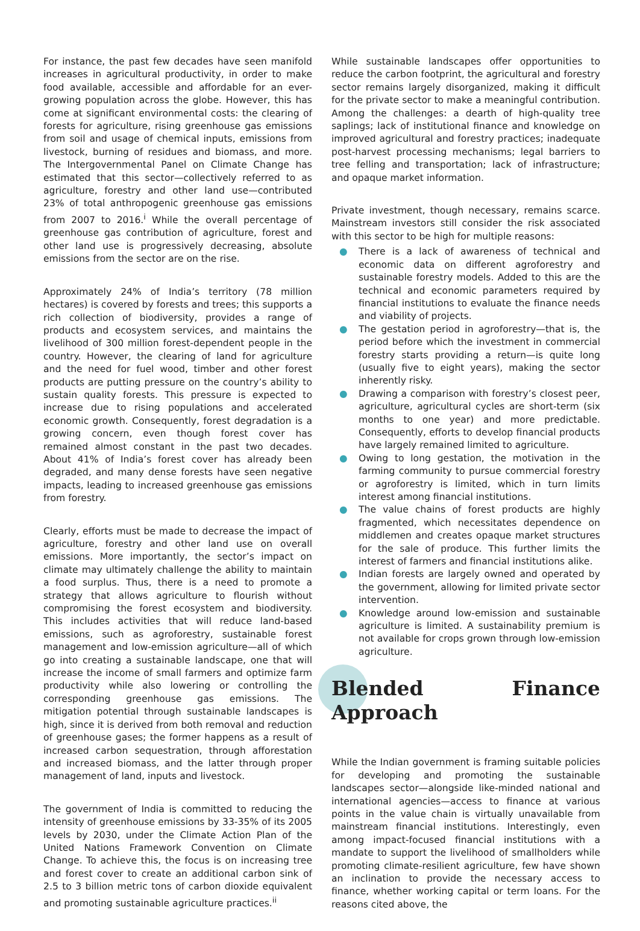For instance, the past few decades have seen manifold increases in agricultural productivity, in order to make food available, accessible and affordable for an ever-growing population across the globe. However, this has come at significant environmental costs: the clearing of forests for agriculture, rising greenhouse gas emissions from soil and usage of chemical inputs, emissions from livestock, burning of residues and biomass, and more. The Intergovernmental Panel on Climate Change has estimated that this sector—collectively referred to as agriculture, forestry and other land use—contributed 23% of total anthropogenic greenhouse gas emissions from 2007 to 2016.<sup>i</sup> While the overall percentage of greenhouse gas contribution of agriculture, forest and other land use is progressively decreasing, absolute emissions from the sector are on the rise.
Approximately 24% of India’s territory (78 million hectares) is covered by forests and trees; this supports a rich collection of biodiversity, provides a range of products and ecosystem services, and maintains the livelihood of 300 million forest-dependent people in the country. However, the clearing of land for agriculture and the need for fuel wood, timber and other forest products are putting pressure on the country’s ability to sustain quality forests. This pressure is expected to increase due to rising populations and accelerated economic growth. Consequently, forest degradation is a growing concern, even though forest cover has remained almost constant in the past two decades. About 41% of India’s forest cover has already been degraded, and many dense forests have seen negative impacts, leading to increased greenhouse gas emissions from forestry.
Clearly, efforts must be made to decrease the impact of agriculture, forestry and other land use on overall emissions. More importantly, the sector’s impact on climate may ultimately challenge the ability to maintain a food surplus. Thus, there is a need to promote a strategy that allows agriculture to flourish without compromising the forest ecosystem and biodiversity. This includes activities that will reduce land-based emissions, such as agroforestry, sustainable forest management and low-emission agriculture—all of which go into creating a sustainable landscape, one that will increase the income of small farmers and optimize farm productivity while also lowering or controlling the corresponding greenhouse gas emissions. The mitigation potential through sustainable landscapes is high, since it is derived from both removal and reduction of greenhouse gases; the former happens as a result of increased carbon sequestration, through afforestation and increased biomass, and the latter through proper management of land, inputs and livestock.
The government of India is committed to reducing the intensity of greenhouse emissions by 33-35% of its 2005 levels by 2030, under the Climate Action Plan of the United Nations Framework Convention on Climate Change. To achieve this, the focus is on increasing tree and forest cover to create an additional carbon sink of 2.5 to 3 billion metric tons of carbon dioxide equivalent and promoting sustainable agriculture practices.<sup>ii</sup>
While sustainable landscapes offer opportunities to reduce the carbon footprint, the agricultural and forestry sector remains largely disorganized, making it difficult for the private sector to make a meaningful contribution. Among the challenges: a dearth of high-quality tree saplings; lack of institutional finance and knowledge on improved agricultural and forestry practices; inadequate post-harvest processing mechanisms; legal barriers to tree felling and transportation; lack of infrastructure; and opaque market information.
Private investment, though necessary, remains scarce. Mainstream investors still consider the risk associated with this sector to be high for multiple reasons:
● There is a lack of awareness of technical and economic data on different agroforestry and sustainable forestry models. Added to this are the technical and economic parameters required by financial institutions to evaluate the finance needs and viability of projects.
● The gestation period in agroforestry—that is, the period before which the investment in commercial forestry starts providing a return—is quite long (usually five to eight years), making the sector inherently risky.
● Drawing a comparison with forestry’s closest peer, agriculture, agricultural cycles are short-term (six months to one year) and more predictable. Consequently, efforts to develop financial products have largely remained limited to agriculture.
● Owing to long gestation, the motivation in the farming community to pursue commercial forestry or agroforestry is limited, which in turn limits interest among financial institutions.
● The value chains of forest products are highly fragmented, which necessitates dependence on middlemen and creates opaque market structures for the sale of produce. This further limits the interest of farmers and financial institutions alike.
● Indian forests are largely owned and operated by the government, allowing for limited private sector intervention.
● Knowledge around low-emission and sustainable agriculture is limited. A sustainability premium is not available for crops grown through low-emission agriculture.
Blended Finance Approach
While the Indian government is framing suitable policies for developing and promoting the sustainable landscapes sector—alongside like-minded national and international agencies—access to finance at various points in the value chain is virtually unavailable from mainstream financial institutions. Interestingly, even among impact-focused financial institutions with a mandate to support the livelihood of smallholders while promoting climate-resilient agriculture, few have shown an inclination to provide the necessary access to finance, whether working capital or term loans. For the reasons cited above, the